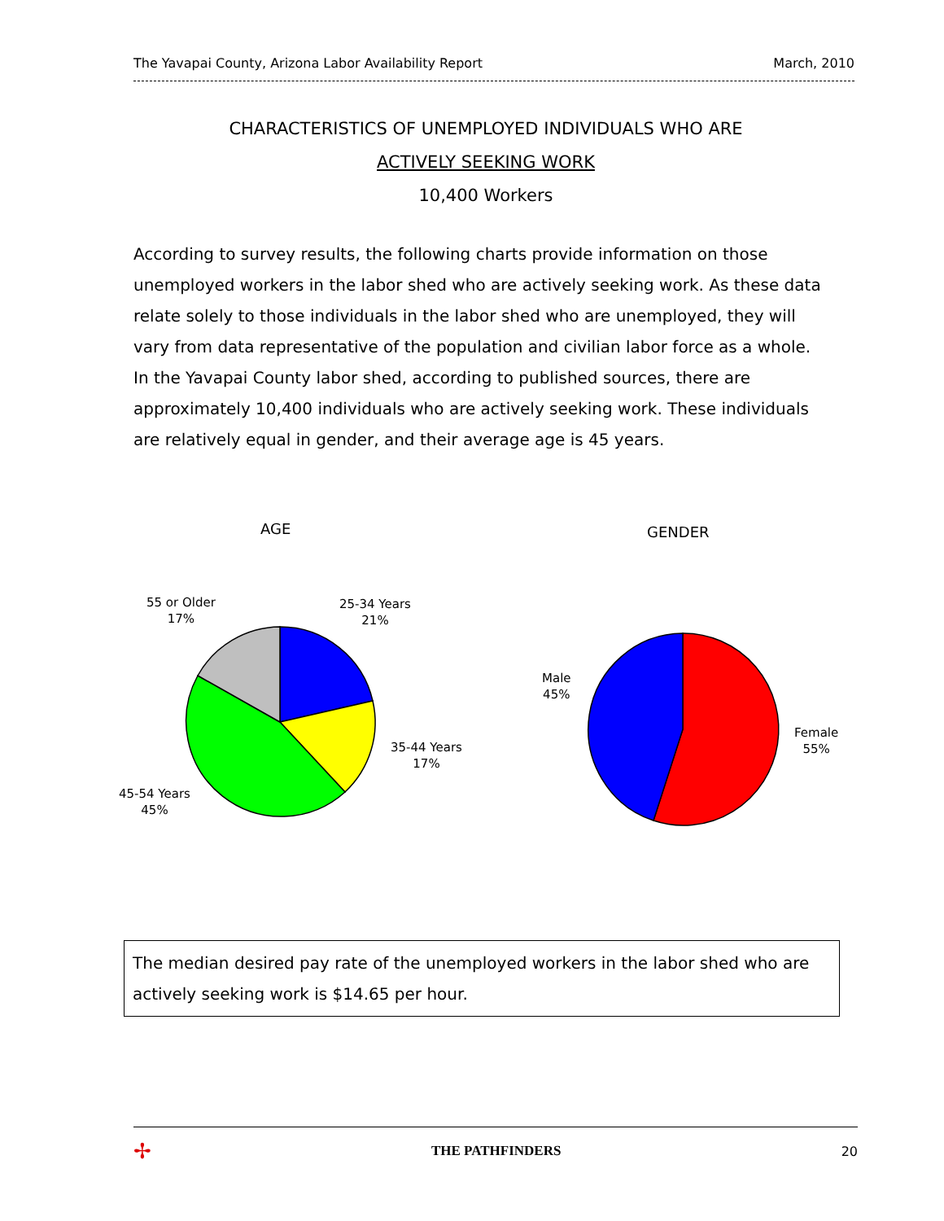The Yavapai County, Arizona Labor Availability Report March, 2010
CHARACTERISTICS OF UNEMPLOYED INDIVIDUALS WHO ARE
ACTIVELY SEEKING WORK
10,400 Workers
According to survey results, the following charts provide information on those unemployed workers in the labor shed who are actively seeking work. As these data relate solely to those individuals in the labor shed who are unemployed, they will vary from data representative of the population and civilian labor force as a whole. In the Yavapai County labor shed, according to published sources, there are approximately 10,400 individuals who are actively seeking work. These individuals are relatively equal in gender, and their average age is 45 years.
AGE GENDER
55 or Older
17%
25-34 Years
21%
35-44 Years
17%
45-54 Years
45%
Male
45%
Female
55%
The median desired pay rate of the unemployed workers in the labor shed who are actively seeking work is $14.65 per hour.
✢ THE PATHFINDERS 20